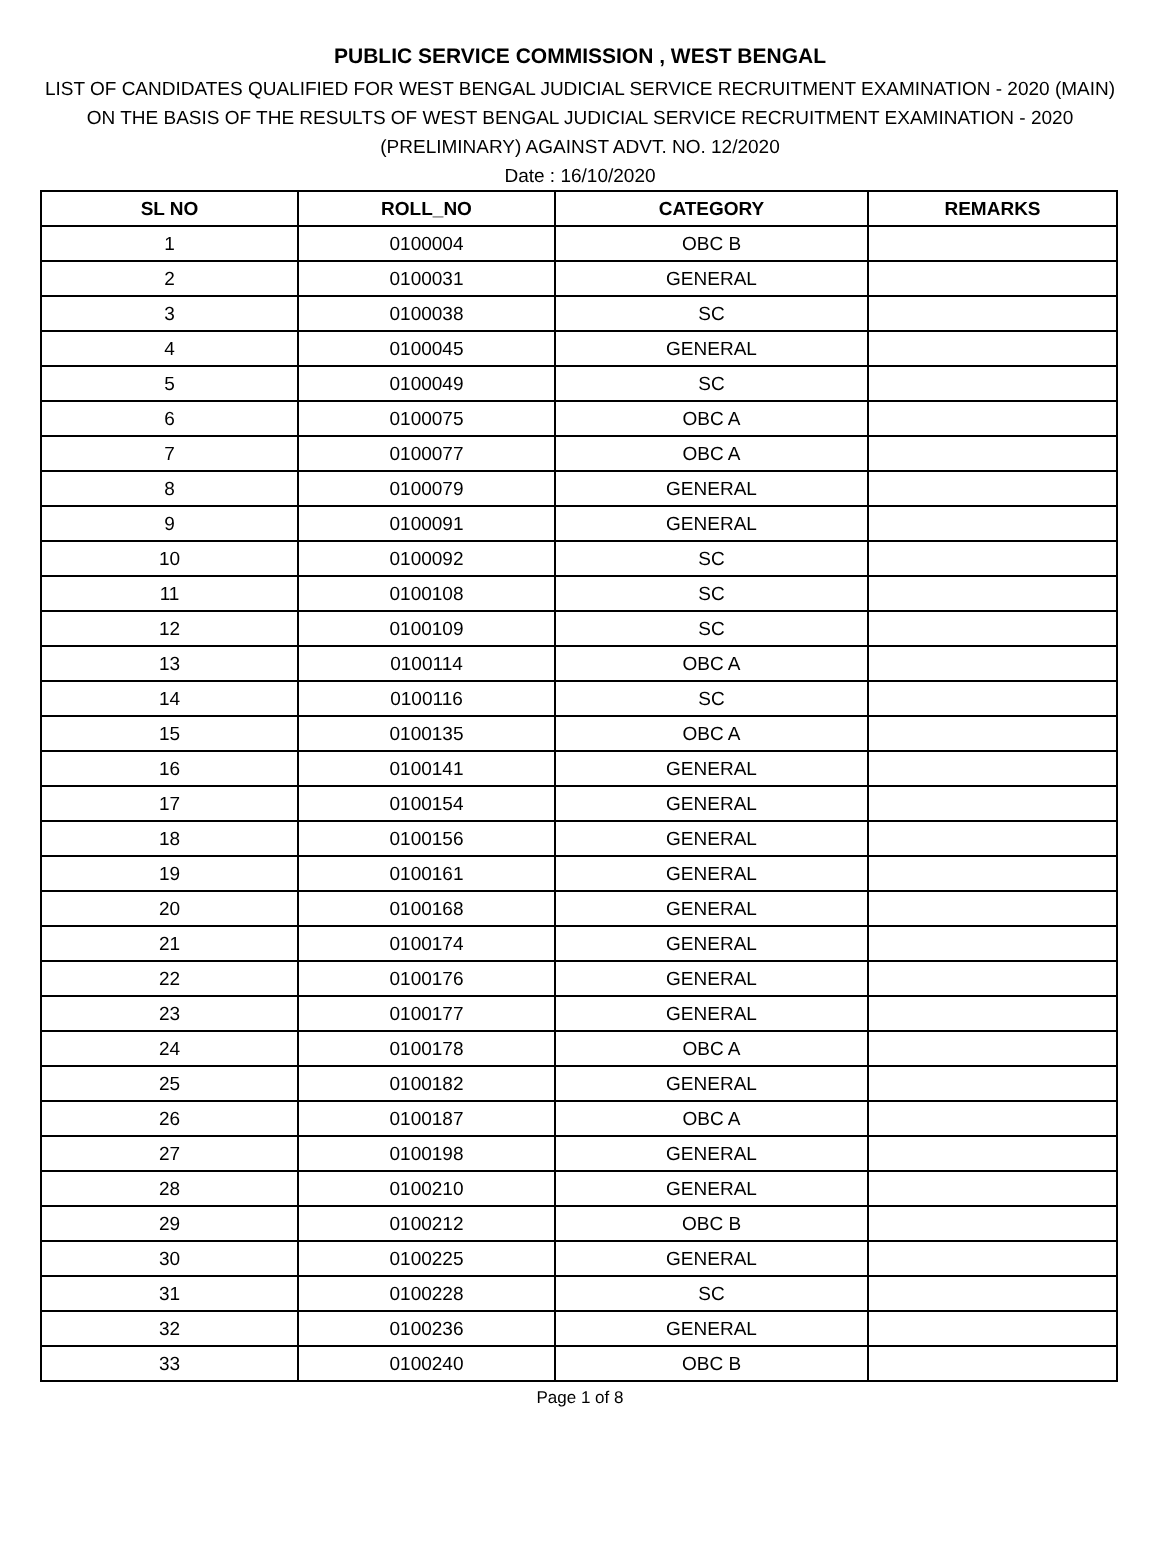PUBLIC SERVICE COMMISSION , WEST BENGAL
LIST OF CANDIDATES QUALIFIED FOR WEST BENGAL JUDICIAL SERVICE RECRUITMENT EXAMINATION - 2020 (MAIN)
ON THE BASIS OF THE RESULTS OF WEST BENGAL JUDICIAL SERVICE RECRUITMENT EXAMINATION - 2020
(PRELIMINARY) AGAINST ADVT. NO. 12/2020
Date : 16/10/2020
| SL NO | ROLL_NO | CATEGORY | REMARKS |
| --- | --- | --- | --- |
| 1 | 0100004 | OBC B | |
| 2 | 0100031 | GENERAL | |
| 3 | 0100038 | SC | |
| 4 | 0100045 | GENERAL | |
| 5 | 0100049 | SC | |
| 6 | 0100075 | OBC A | |
| 7 | 0100077 | OBC A | |
| 8 | 0100079 | GENERAL | |
| 9 | 0100091 | GENERAL | |
| 10 | 0100092 | SC | |
| 11 | 0100108 | SC | |
| 12 | 0100109 | SC | |
| 13 | 0100114 | OBC A | |
| 14 | 0100116 | SC | |
| 15 | 0100135 | OBC A | |
| 16 | 0100141 | GENERAL | |
| 17 | 0100154 | GENERAL | |
| 18 | 0100156 | GENERAL | |
| 19 | 0100161 | GENERAL | |
| 20 | 0100168 | GENERAL | |
| 21 | 0100174 | GENERAL | |
| 22 | 0100176 | GENERAL | |
| 23 | 0100177 | GENERAL | |
| 24 | 0100178 | OBC A | |
| 25 | 0100182 | GENERAL | |
| 26 | 0100187 | OBC A | |
| 27 | 0100198 | GENERAL | |
| 28 | 0100210 | GENERAL | |
| 29 | 0100212 | OBC B | |
| 30 | 0100225 | GENERAL | |
| 31 | 0100228 | SC | |
| 32 | 0100236 | GENERAL | |
| 33 | 0100240 | OBC B | |
Page 1 of 8